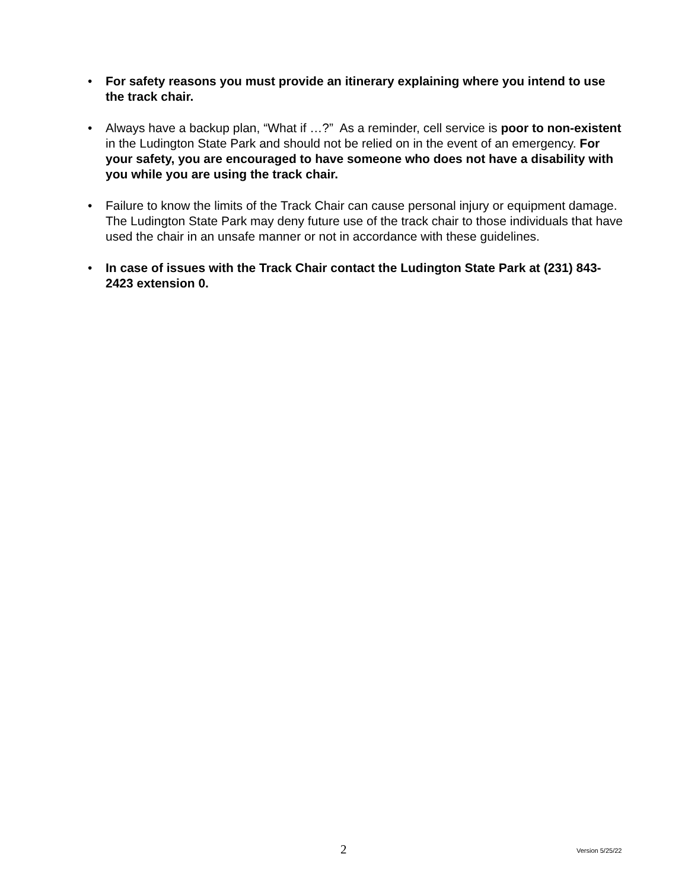• For safety reasons you must provide an itinerary explaining where you intend to use the track chair.
• Always have a backup plan, “What if …?” As a reminder, cell service is poor to non-existent in the Ludington State Park and should not be relied on in the event of an emergency. For your safety, you are encouraged to have someone who does not have a disability with you while you are using the track chair.
• Failure to know the limits of the Track Chair can cause personal injury or equipment damage. The Ludington State Park may deny future use of the track chair to those individuals that have used the chair in an unsafe manner or not in accordance with these guidelines.
• In case of issues with the Track Chair contact the Ludington State Park at (231) 843-2423 extension 0.
2 Version 5/25/22